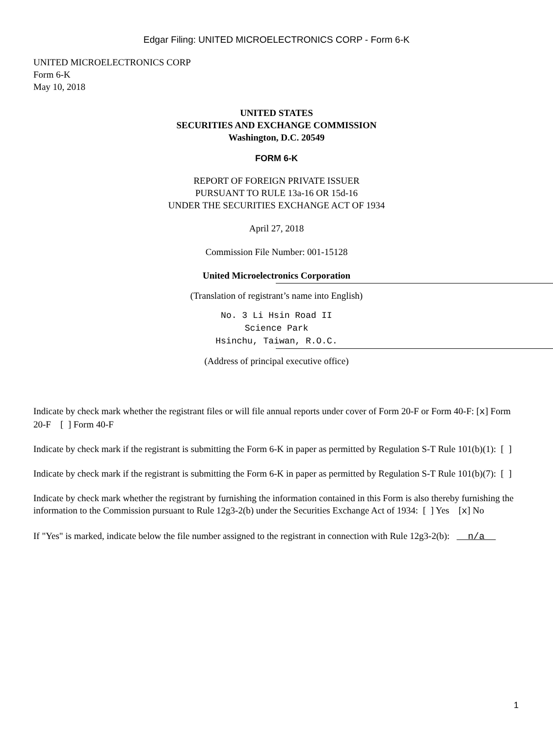Edgar Filing: UNITED MICROELECTRONICS CORP - Form 6-K
UNITED MICROELECTRONICS CORP
Form 6-K
May 10, 2018
UNITED STATES
SECURITIES AND EXCHANGE COMMISSION
Washington, D.C. 20549
FORM 6-K
REPORT OF FOREIGN PRIVATE ISSUER
PURSUANT TO RULE 13a-16 OR 15d-16
UNDER THE SECURITIES EXCHANGE ACT OF 1934
April 27, 2018
Commission File Number: 001-15128
United Microelectronics Corporation
(Translation of registrant’s name into English)
No. 3 Li Hsin Road II
Science Park
Hsinchu, Taiwan, R.O.C.
(Address of principal executive office)
Indicate by check mark whether the registrant files or will file annual reports under cover of Form 20-F or Form 40-F: [x] Form 20-F [ ] Form 40-F
Indicate by check mark if the registrant is submitting the Form 6-K in paper as permitted by Regulation S-T Rule 101(b)(1): [ ]
Indicate by check mark if the registrant is submitting the Form 6-K in paper as permitted by Regulation S-T Rule 101(b)(7): [ ]
Indicate by check mark whether the registrant by furnishing the information contained in this Form is also thereby furnishing the information to the Commission pursuant to Rule 12g3-2(b) under the Securities Exchange Act of 1934: [ ] Yes [x] No
If "Yes" is marked, indicate below the file number assigned to the registrant in connection with Rule 12g3-2(b): n/a
1